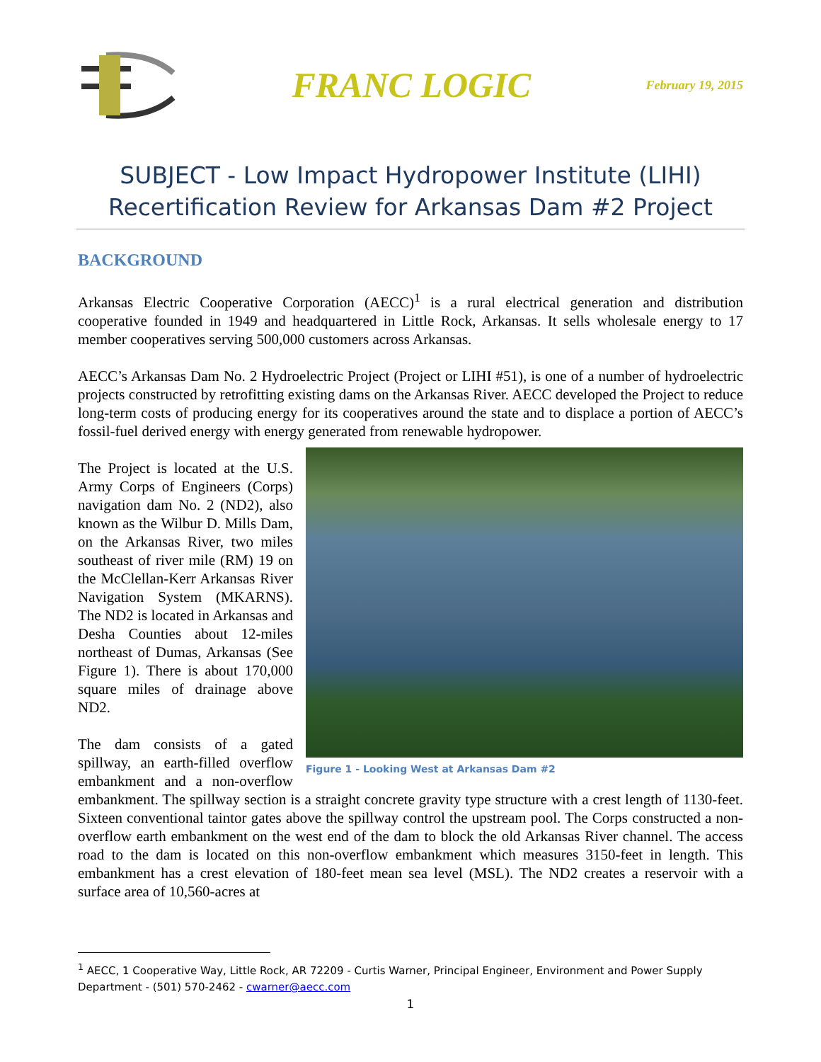FRANC LOGIC
February 19, 2015
SUBJECT - Low Impact Hydropower Institute (LIHI) Recertification Review for Arkansas Dam #2 Project
BACKGROUND
Arkansas Electric Cooperative Corporation (AECC)<sup>1</sup> is a rural electrical generation and distribution cooperative founded in 1949 and headquartered in Little Rock, Arkansas. It sells wholesale energy to 17 member cooperatives serving 500,000 customers across Arkansas.
AECC’s Arkansas Dam No. 2 Hydroelectric Project (Project or LIHI #51), is one of a number of hydroelectric projects constructed by retrofitting existing dams on the Arkansas River. AECC developed the Project to reduce long-term costs of producing energy for its cooperatives around the state and to displace a portion of AECC’s fossil-fuel derived energy with energy generated from renewable hydropower.
Figure 1 - Looking West at Arkansas Dam #2
The Project is located at the U.S. Army Corps of Engineers (Corps) navigation dam No. 2 (ND2), also known as the Wilbur D. Mills Dam, on the Arkansas River, two miles southeast of river mile (RM) 19 on the McClellan-Kerr Arkansas River Navigation System (MKARNS). The ND2 is located in Arkansas and Desha Counties about 12-miles northeast of Dumas, Arkansas (See Figure 1). There is about 170,000 square miles of drainage above ND2.
The dam consists of a gated spillway, an earth-filled overflow embankment and a non-overflow embankment. The spillway section is a straight concrete gravity type structure with a crest length of 1130-feet. Sixteen conventional taintor gates above the spillway control the upstream pool. The Corps constructed a non-overflow earth embankment on the west end of the dam to block the old Arkansas River channel. The access road to the dam is located on this non-overflow embankment which measures 3150-feet in length. This embankment has a crest elevation of 180-feet mean sea level (MSL). The ND2 creates a reservoir with a surface area of 10,560-acres at
<sup>1</sup> AECC, 1 Cooperative Way, Little Rock, AR 72209 - Curtis Warner, Principal Engineer, Environment and Power Supply Department - (501) 570-2462 - cwarner@aecc.com
1